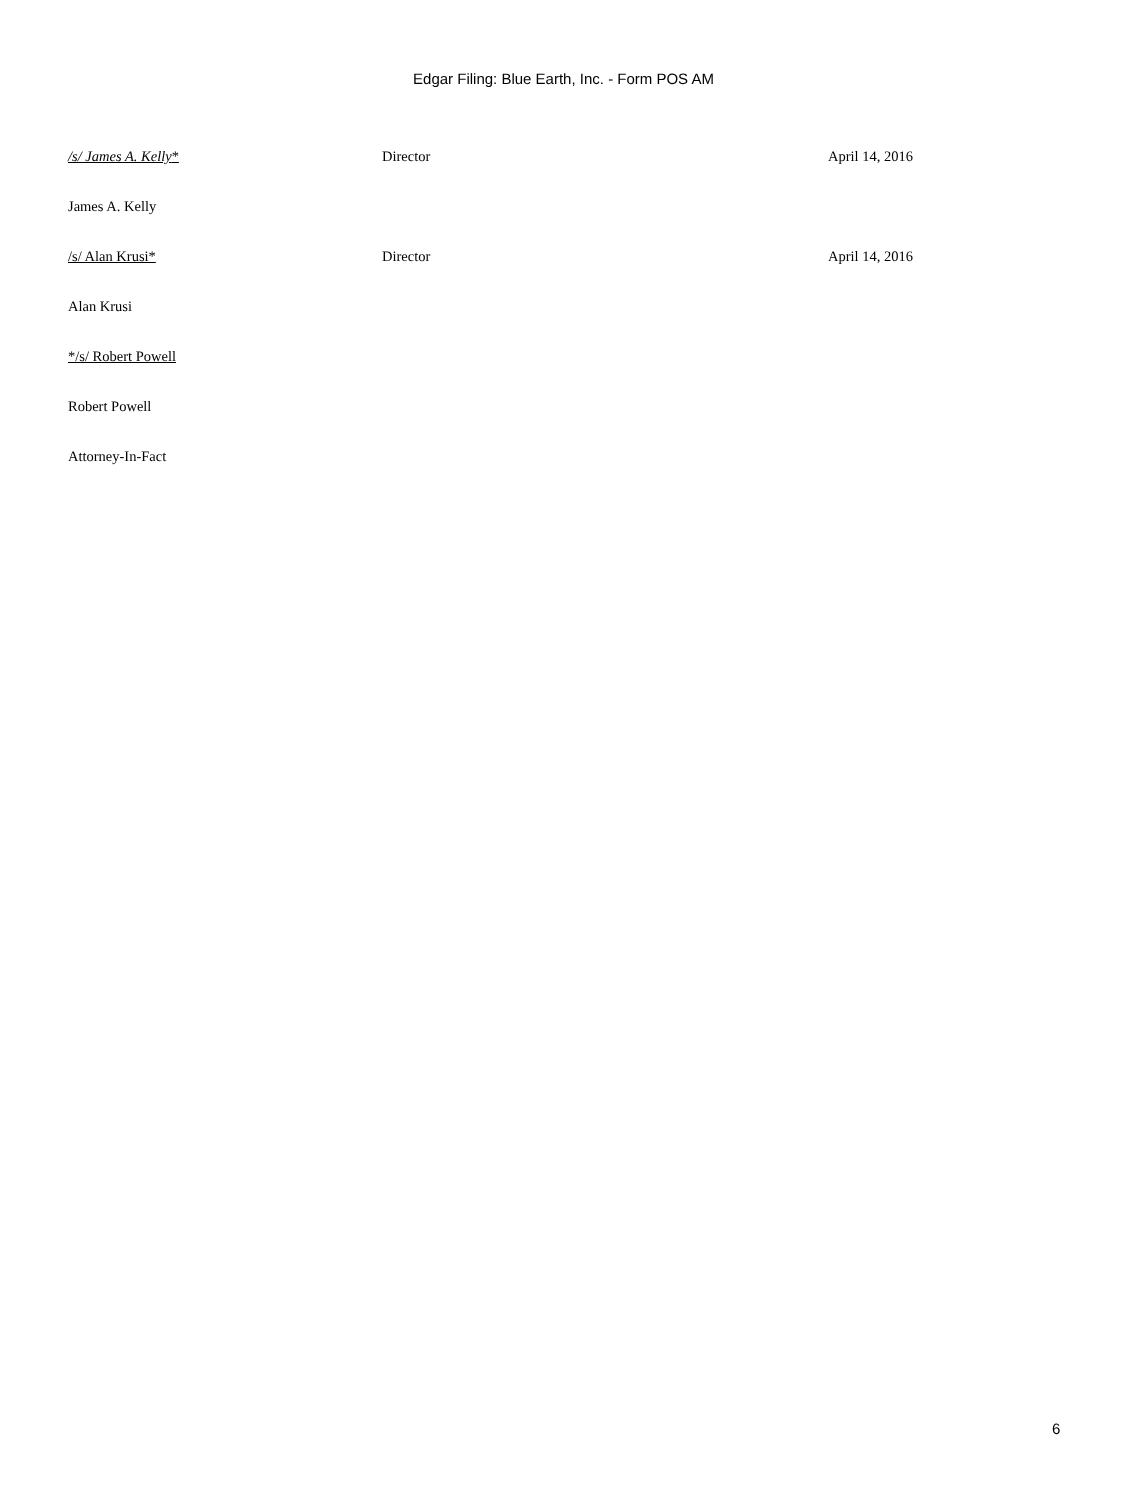Edgar Filing: Blue Earth, Inc. - Form POS AM
/s/ James A. Kelly* Director April 14, 2016
James A. Kelly
/s/ Alan Krusi* Director April 14, 2016
Alan Krusi
*/s/ Robert Powell
Robert Powell
Attorney-In-Fact
6